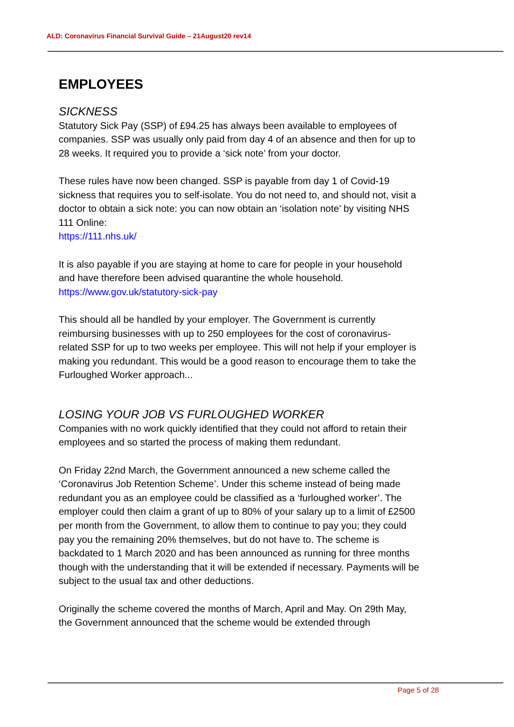ALD: Coronavirus Financial Survival Guide – 21August20 rev14
EMPLOYEES
SICKNESS
Statutory Sick Pay (SSP) of £94.25 has always been available to employees of companies. SSP was usually only paid from day 4 of an absence and then for up to 28 weeks. It required you to provide a ‘sick note’ from your doctor.
These rules have now been changed. SSP is payable from day 1 of Covid-19 sickness that requires you to self-isolate. You do not need to, and should not, visit a doctor to obtain a sick note: you can now obtain an ‘isolation note’ by visiting NHS 111 Online:
https://111.nhs.uk/
It is also payable if you are staying at home to care for people in your household and have therefore been advised quarantine the whole household.
https://www.gov.uk/statutory-sick-pay
This should all be handled by your employer. The Government is currently reimbursing businesses with up to 250 employees for the cost of coronavirus-related SSP for up to two weeks per employee. This will not help if your employer is making you redundant. This would be a good reason to encourage them to take the Furloughed Worker approach...
LOSING YOUR JOB VS FURLOUGHED WORKER
Companies with no work quickly identified that they could not afford to retain their employees and so started the process of making them redundant.
On Friday 22nd March, the Government announced a new scheme called the ‘Coronavirus Job Retention Scheme’. Under this scheme instead of being made redundant you as an employee could be classified as a ‘furloughed worker’. The employer could then claim a grant of up to 80% of your salary up to a limit of £2500 per month from the Government, to allow them to continue to pay you; they could pay you the remaining 20% themselves, but do not have to. The scheme is backdated to 1 March 2020 and has been announced as running for three months though with the understanding that it will be extended if necessary. Payments will be subject to the usual tax and other deductions.
Originally the scheme covered the months of March, April and May. On 29th May, the Government announced that the scheme would be extended through
Page 5 of 28